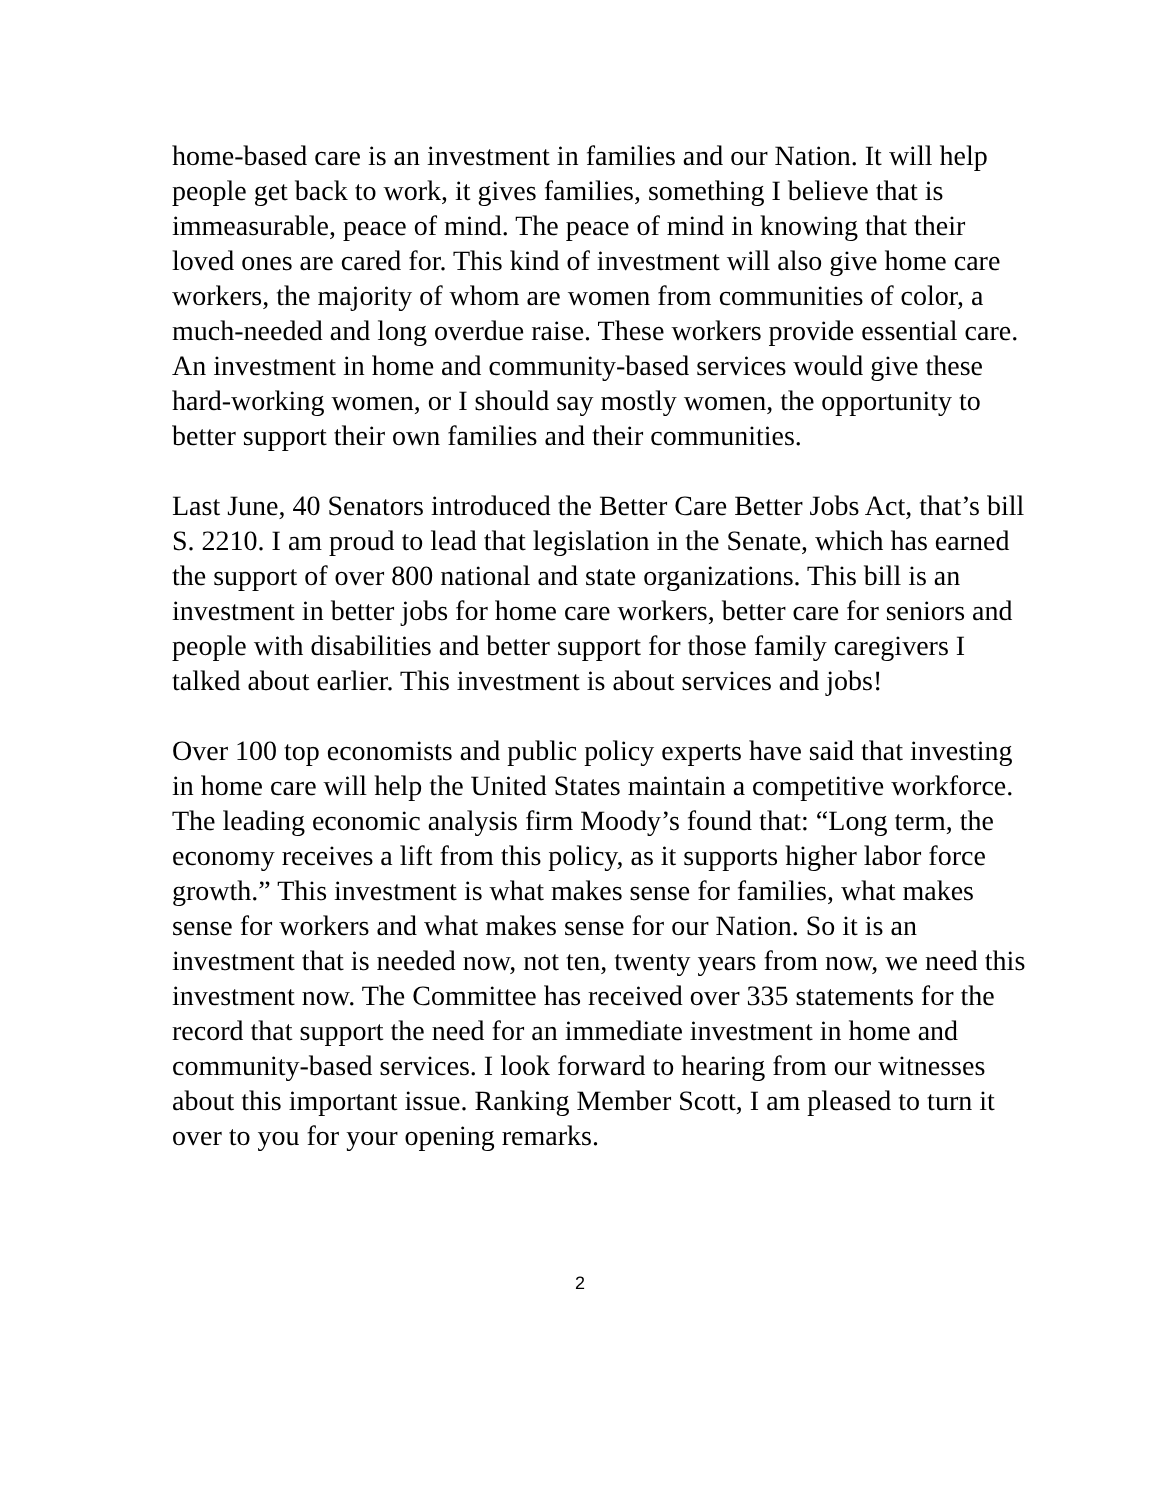home-based care is an investment in families and our Nation. It will help people get back to work, it gives families, something I believe that is immeasurable, peace of mind. The peace of mind in knowing that their loved ones are cared for. This kind of investment will also give home care workers, the majority of whom are women from communities of color, a much-needed and long overdue raise. These workers provide essential care. An investment in home and community-based services would give these hard-working women, or I should say mostly women, the opportunity to better support their own families and their communities.
Last June, 40 Senators introduced the Better Care Better Jobs Act, that’s bill S. 2210. I am proud to lead that legislation in the Senate, which has earned the support of over 800 national and state organizations. This bill is an investment in better jobs for home care workers, better care for seniors and people with disabilities and better support for those family caregivers I talked about earlier. This investment is about services and jobs!
Over 100 top economists and public policy experts have said that investing in home care will help the United States maintain a competitive workforce. The leading economic analysis firm Moody’s found that: “Long term, the economy receives a lift from this policy, as it supports higher labor force growth.” This investment is what makes sense for families, what makes sense for workers and what makes sense for our Nation. So it is an investment that is needed now, not ten, twenty years from now, we need this investment now. The Committee has received over 335 statements for the record that support the need for an immediate investment in home and community-based services. I look forward to hearing from our witnesses about this important issue. Ranking Member Scott, I am pleased to turn it over to you for your opening remarks.
2